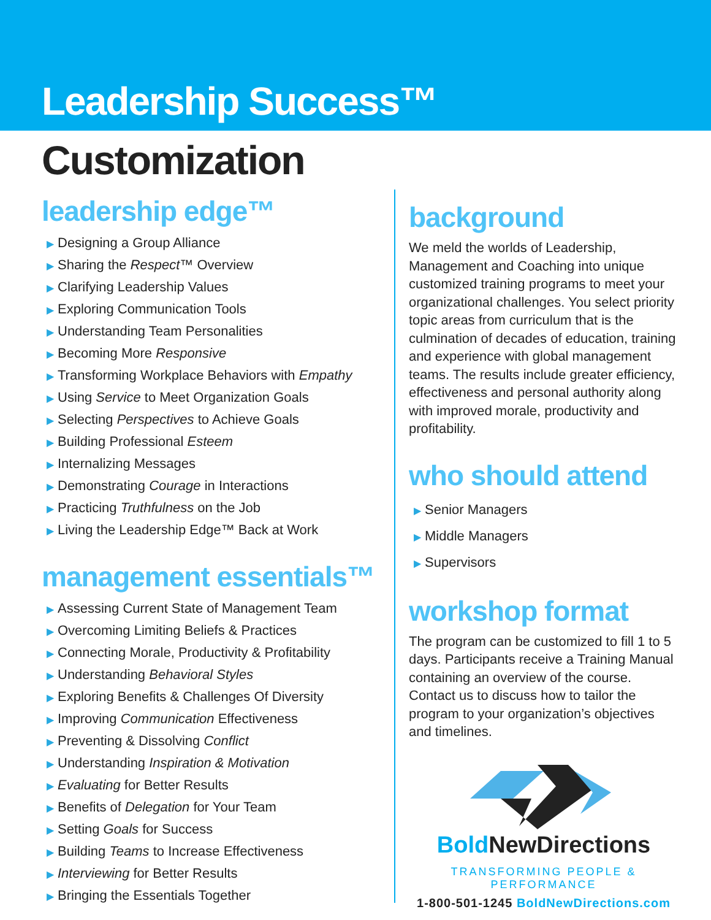Leadership Success™
Customization
leadership edge™
▶ Designing a Group Alliance
▶ Sharing the Respect™ Overview
▶ Clarifying Leadership Values
▶ Exploring Communication Tools
▶ Understanding Team Personalities
▶ Becoming More Responsive
▶ Transforming Workplace Behaviors with Empathy
▶ Using Service to Meet Organization Goals
▶ Selecting Perspectives to Achieve Goals
▶ Building Professional Esteem
▶ Internalizing Messages
▶ Demonstrating Courage in Interactions
▶ Practicing Truthfulness on the Job
▶ Living the Leadership Edge™ Back at Work
management essentials™
▶ Assessing Current State of Management Team
▶ Overcoming Limiting Beliefs & Practices
▶ Connecting Morale, Productivity & Profitability
▶ Understanding Behavioral Styles
▶ Exploring Benefits & Challenges Of Diversity
▶ Improving Communication Effectiveness
▶ Preventing & Dissolving Conflict
▶ Understanding Inspiration & Motivation
▶ Evaluating for Better Results
▶ Benefits of Delegation for Your Team
▶ Setting Goals for Success
▶ Building Teams to Increase Effectiveness
▶ Interviewing for Better Results
▶ Bringing the Essentials Together
background
We meld the worlds of Leadership, Management and Coaching into unique customized training programs to meet your organizational challenges. You select priority topic areas from curriculum that is the culmination of decades of education, training and experience with global management teams. The results include greater efficiency, effectiveness and personal authority along with improved morale, productivity and profitability.
who should attend
▶ Senior Managers
▶ Middle Managers
▶ Supervisors
workshop format
The program can be customized to fill 1 to 5 days. Participants receive a Training Manual containing an overview of the course. Contact us to discuss how to tailor the program to your organization’s objectives and timelines.
Bold NewDirections
TRANSFORMING PEOPLE & PERFORMANCE
1-800-501-1245 BoldNewDirections.com